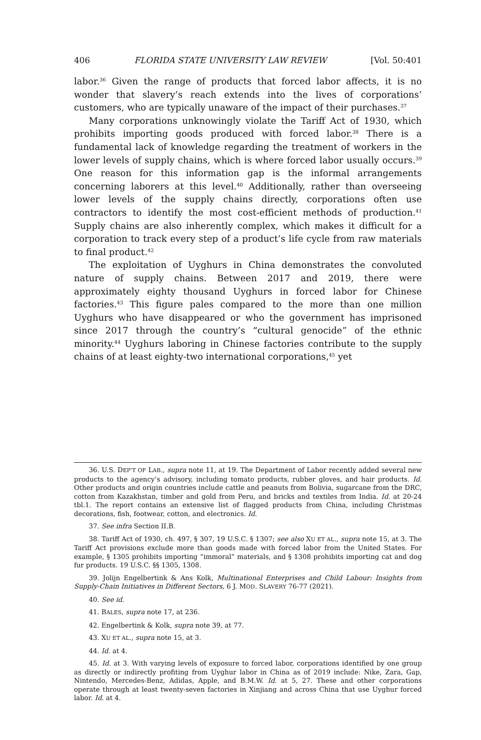406 FLORIDA STATE UNIVERSITY LAW REVIEW [Vol. 50:401
labor.<sup>36</sup> Given the range of products that forced labor affects, it is no wonder that slavery’s reach extends into the lives of corporations’ customers, who are typically unaware of the impact of their purchases.<sup>37</sup>
Many corporations unknowingly violate the Tariff Act of 1930, which prohibits importing goods produced with forced labor.<sup>38</sup> There is a fundamental lack of knowledge regarding the treatment of workers in the lower levels of supply chains, which is where forced labor usually occurs.<sup>39</sup> One reason for this information gap is the informal arrangements concerning laborers at this level.<sup>40</sup> Additionally, rather than overseeing lower levels of the supply chains directly, corporations often use contractors to identify the most cost-efficient methods of production.<sup>41</sup> Supply chains are also inherently complex, which makes it difficult for a corporation to track every step of a product’s life cycle from raw materials to final product.<sup>42</sup>
The exploitation of Uyghurs in China demonstrates the convoluted nature of supply chains. Between 2017 and 2019, there were approximately eighty thousand Uyghurs in forced labor for Chinese factories.<sup>43</sup> This figure pales compared to the more than one million Uyghurs who have disappeared or who the government has imprisoned since 2017 through the country’s “cultural genocide” of the ethnic minority.<sup>44</sup> Uyghurs laboring in Chinese factories contribute to the supply chains of at least eighty-two international corporations,<sup>45</sup> yet
36. U.S. DEP’T OF LAB., supra note 11, at 19. The Department of Labor recently added several new products to the agency’s advisory, including tomato products, rubber gloves, and hair products. Id. Other products and origin countries include cattle and peanuts from Bolivia, sugarcane from the DRC, cotton from Kazakhstan, timber and gold from Peru, and bricks and textiles from India. Id. at 20-24 tbl.1. The report contains an extensive list of flagged products from China, including Christmas decorations, fish, footwear, cotton, and electronics. Id.
37. See infra Section II.B.
38. Tariff Act of 1930, ch. 497, § 307, 19 U.S.C. § 1307; see also XU ET AL., supra note 15, at 3. The Tariff Act provisions exclude more than goods made with forced labor from the United States. For example, § 1305 prohibits importing “immoral” materials, and § 1308 prohibits importing cat and dog fur products. 19 U.S.C. §§ 1305, 1308.
39. Jolijn Engelbertink & Ans Kolk, Multinational Enterprises and Child Labour: Insights from Supply-Chain Initiatives in Different Sectors, 6 J. MOD. SLAVERY 76-77 (2021).
40. See id.
41. BALES, supra note 17, at 236.
42. Engelbertink & Kolk, supra note 39, at 77.
43. XU ET AL., supra note 15, at 3.
44. Id. at 4.
45. Id. at 3. With varying levels of exposure to forced labor, corporations identified by one group as directly or indirectly profiting from Uyghur labor in China as of 2019 include: Nike, Zara, Gap, Nintendo, Mercedes-Benz, Adidas, Apple, and B.M.W. Id. at 5, 27. These and other corporations operate through at least twenty-seven factories in Xinjiang and across China that use Uyghur forced labor. Id. at 4.